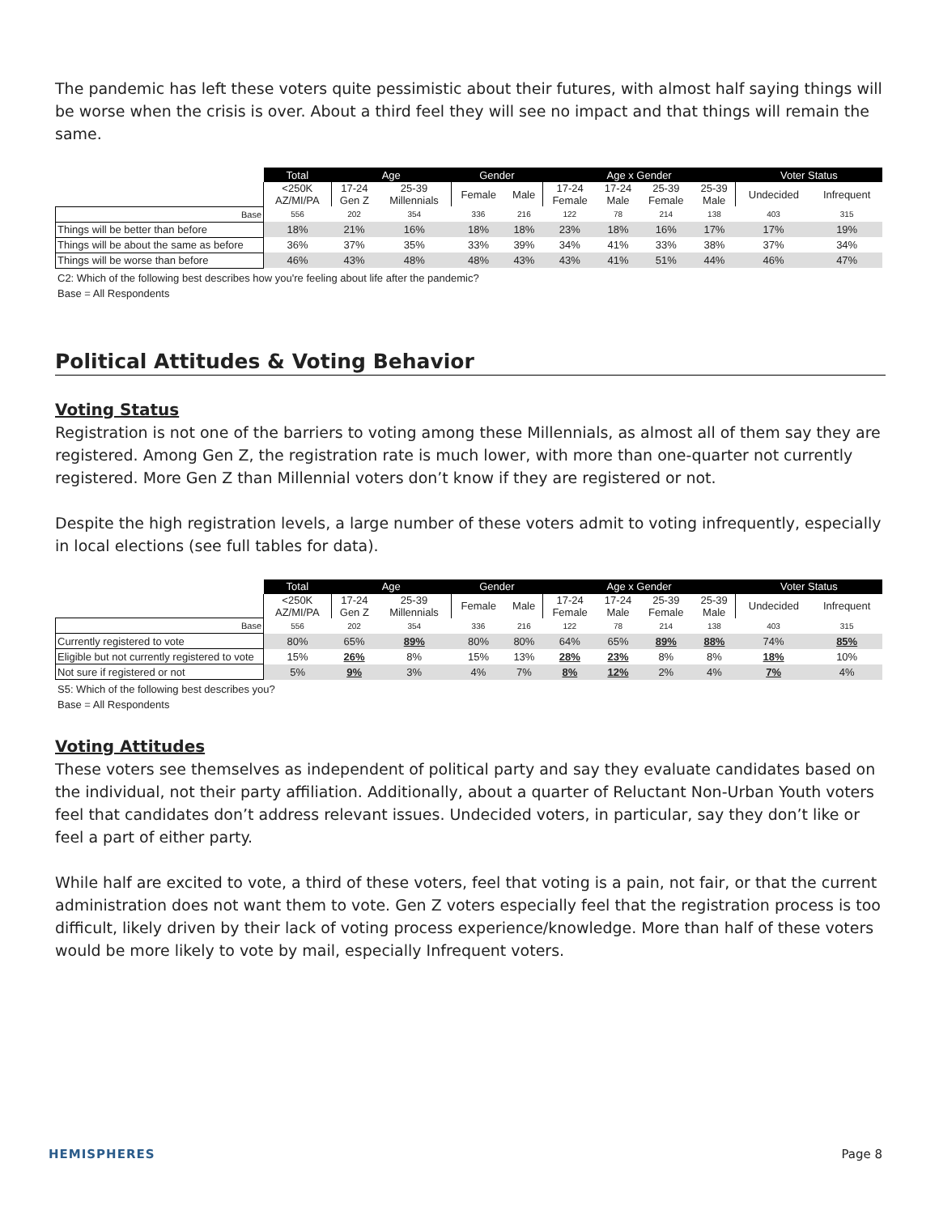The pandemic has left these voters quite pessimistic about their futures, with almost half saying things will be worse when the crisis is over. About a third feel they will see no impact and that things will remain the same.
| | Total | Age | | Gender | | Age x Gender | | | | Voter Status | |
| | <250K AZ/MI/PA | 17-24 Gen Z | 25-39 Millennials | Female | Male | 17-24 Female | 17-24 Male | 25-39 Female | 25-39 Male | Undecided | Infrequent |
| Base | 556 | 202 | 354 | 336 | 216 | 122 | 78 | 214 | 138 | 403 | 315 |
| Things will be better than before | 18% | 21% | 16% | 18% | 18% | 23% | 18% | 16% | 17% | 17% | 19% |
| Things will be about the same as before | 36% | 37% | 35% | 33% | 39% | 34% | 41% | 33% | 38% | 37% | 34% |
| Things will be worse than before | 46% | 43% | 48% | 48% | 43% | 43% | 41% | 51% | 44% | 46% | 47% |
C2: Which of the following best describes how you're feeling about life after the pandemic?
Base = All Respondents
Political Attitudes & Voting Behavior
Voting Status
Registration is not one of the barriers to voting among these Millennials, as almost all of them say they are registered. Among Gen Z, the registration rate is much lower, with more than one-quarter not currently registered. More Gen Z than Millennial voters don’t know if they are registered or not.
Despite the high registration levels, a large number of these voters admit to voting infrequently, especially in local elections (see full tables for data).
| | Total | Age | | Gender | | Age x Gender | | | | Voter Status | |
| | <250K AZ/MI/PA | 17-24 Gen Z | 25-39 Millennials | Female | Male | 17-24 Female | 17-24 Male | 25-39 Female | 25-39 Male | Undecided | Infrequent |
| Base | 556 | 202 | 354 | 336 | 216 | 122 | 78 | 214 | 138 | 403 | 315 |
| Currently registered to vote | 80% | 65% | 89% | 80% | 80% | 64% | 65% | 89% | 88% | 74% | 85% |
| Eligible but not currently registered to vote | 15% | 26% | 8% | 15% | 13% | 28% | 23% | 8% | 8% | 18% | 10% |
| Not sure if registered or not | 5% | 9% | 3% | 4% | 7% | 8% | 12% | 2% | 4% | 7% | 4% |
S5: Which of the following best describes you?
Base = All Respondents
Voting Attitudes
These voters see themselves as independent of political party and say they evaluate candidates based on the individual, not their party affiliation. Additionally, about a quarter of Reluctant Non-Urban Youth voters feel that candidates don’t address relevant issues. Undecided voters, in particular, say they don’t like or feel a part of either party.
While half are excited to vote, a third of these voters, feel that voting is a pain, not fair, or that the current administration does not want them to vote. Gen Z voters especially feel that the registration process is too difficult, likely driven by their lack of voting process experience/knowledge. More than half of these voters would be more likely to vote by mail, especially Infrequent voters.
HEMISPHERES Page 8